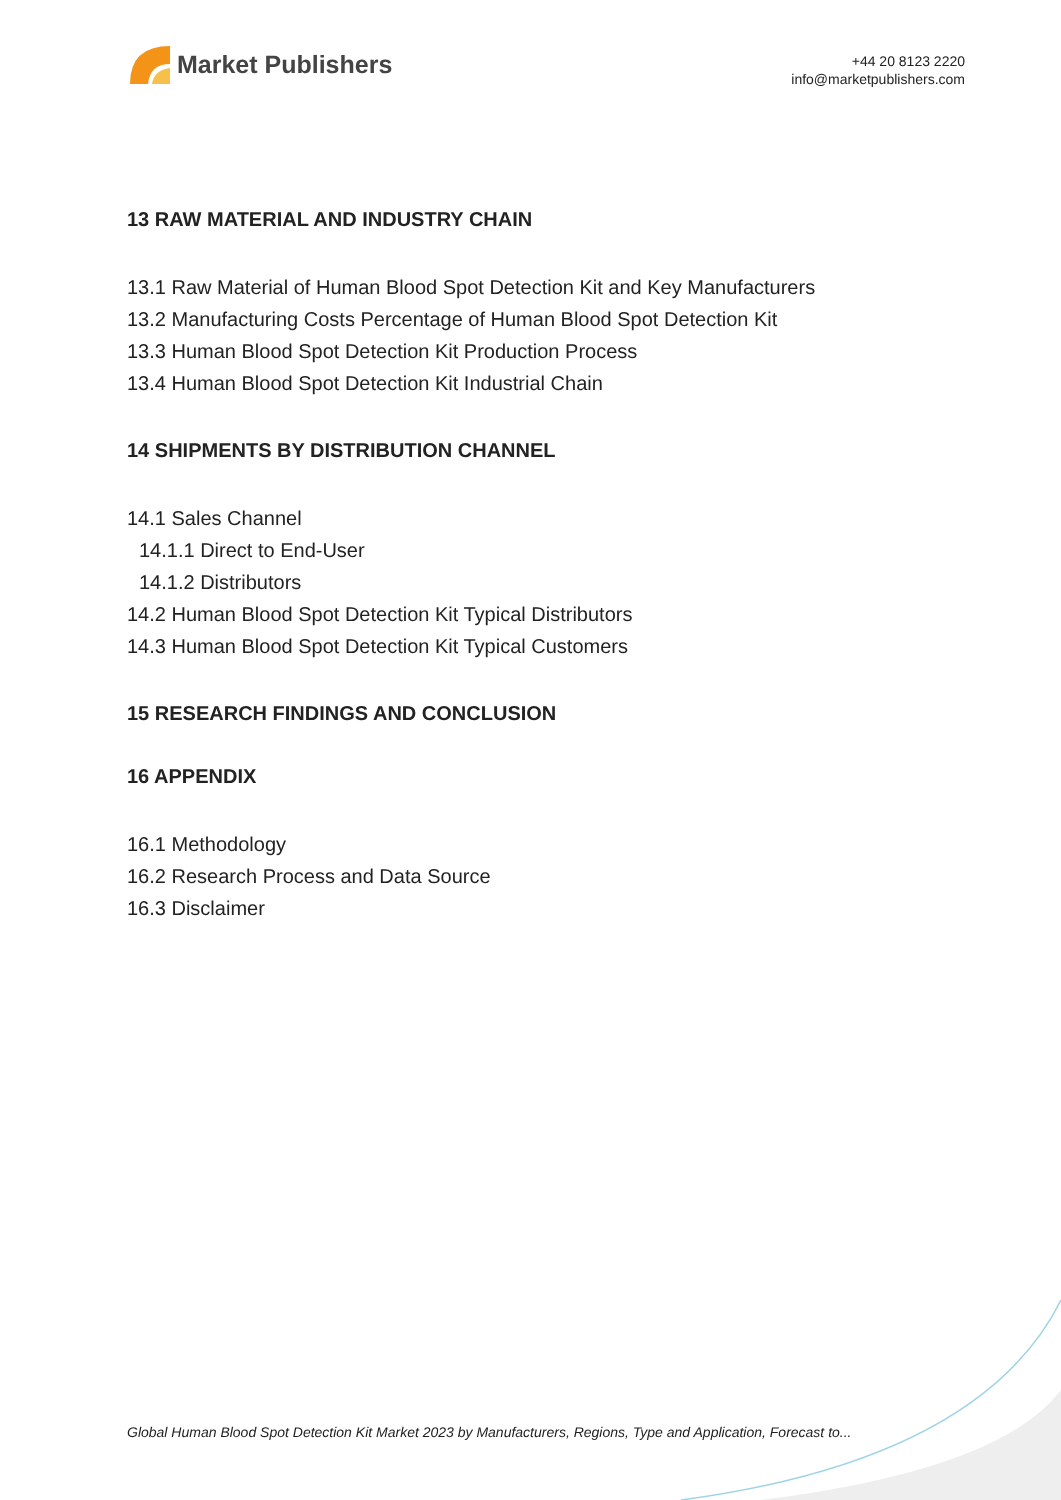Market Publishers
+44 20 8123 2220
info@marketpublishers.com
13 RAW MATERIAL AND INDUSTRY CHAIN
13.1 Raw Material of Human Blood Spot Detection Kit and Key Manufacturers
13.2 Manufacturing Costs Percentage of Human Blood Spot Detection Kit
13.3 Human Blood Spot Detection Kit Production Process
13.4 Human Blood Spot Detection Kit Industrial Chain
14 SHIPMENTS BY DISTRIBUTION CHANNEL
14.1 Sales Channel
14.1.1 Direct to End-User
14.1.2 Distributors
14.2 Human Blood Spot Detection Kit Typical Distributors
14.3 Human Blood Spot Detection Kit Typical Customers
15 RESEARCH FINDINGS AND CONCLUSION
16 APPENDIX
16.1 Methodology
16.2 Research Process and Data Source
16.3 Disclaimer
Global Human Blood Spot Detection Kit Market 2023 by Manufacturers, Regions, Type and Application, Forecast to...